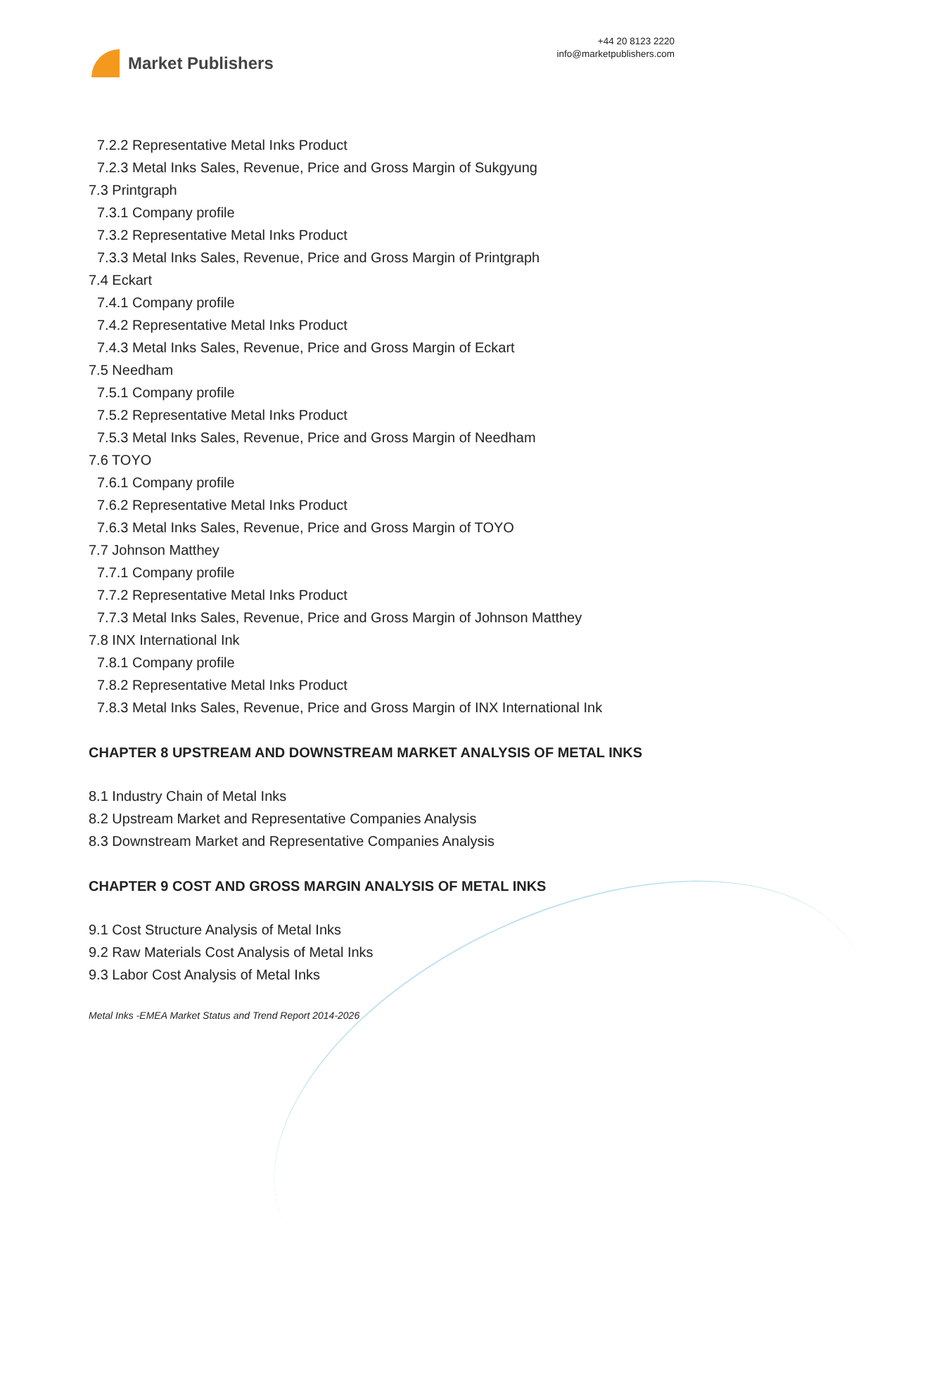Market Publishers
+44 20 8123 2220
info@marketpublishers.com
7.2.2 Representative Metal Inks Product
7.2.3 Metal Inks Sales, Revenue, Price and Gross Margin of Sukgyung
7.3 Printgraph
7.3.1 Company profile
7.3.2 Representative Metal Inks Product
7.3.3 Metal Inks Sales, Revenue, Price and Gross Margin of Printgraph
7.4 Eckart
7.4.1 Company profile
7.4.2 Representative Metal Inks Product
7.4.3 Metal Inks Sales, Revenue, Price and Gross Margin of Eckart
7.5 Needham
7.5.1 Company profile
7.5.2 Representative Metal Inks Product
7.5.3 Metal Inks Sales, Revenue, Price and Gross Margin of Needham
7.6 TOYO
7.6.1 Company profile
7.6.2 Representative Metal Inks Product
7.6.3 Metal Inks Sales, Revenue, Price and Gross Margin of TOYO
7.7 Johnson Matthey
7.7.1 Company profile
7.7.2 Representative Metal Inks Product
7.7.3 Metal Inks Sales, Revenue, Price and Gross Margin of Johnson Matthey
7.8 INX International Ink
7.8.1 Company profile
7.8.2 Representative Metal Inks Product
7.8.3 Metal Inks Sales, Revenue, Price and Gross Margin of INX International Ink
CHAPTER 8 UPSTREAM AND DOWNSTREAM MARKET ANALYSIS OF METAL INKS
8.1 Industry Chain of Metal Inks
8.2 Upstream Market and Representative Companies Analysis
8.3 Downstream Market and Representative Companies Analysis
CHAPTER 9 COST AND GROSS MARGIN ANALYSIS OF METAL INKS
9.1 Cost Structure Analysis of Metal Inks
9.2 Raw Materials Cost Analysis of Metal Inks
9.3 Labor Cost Analysis of Metal Inks
Metal Inks -EMEA Market Status and Trend Report 2014-2026